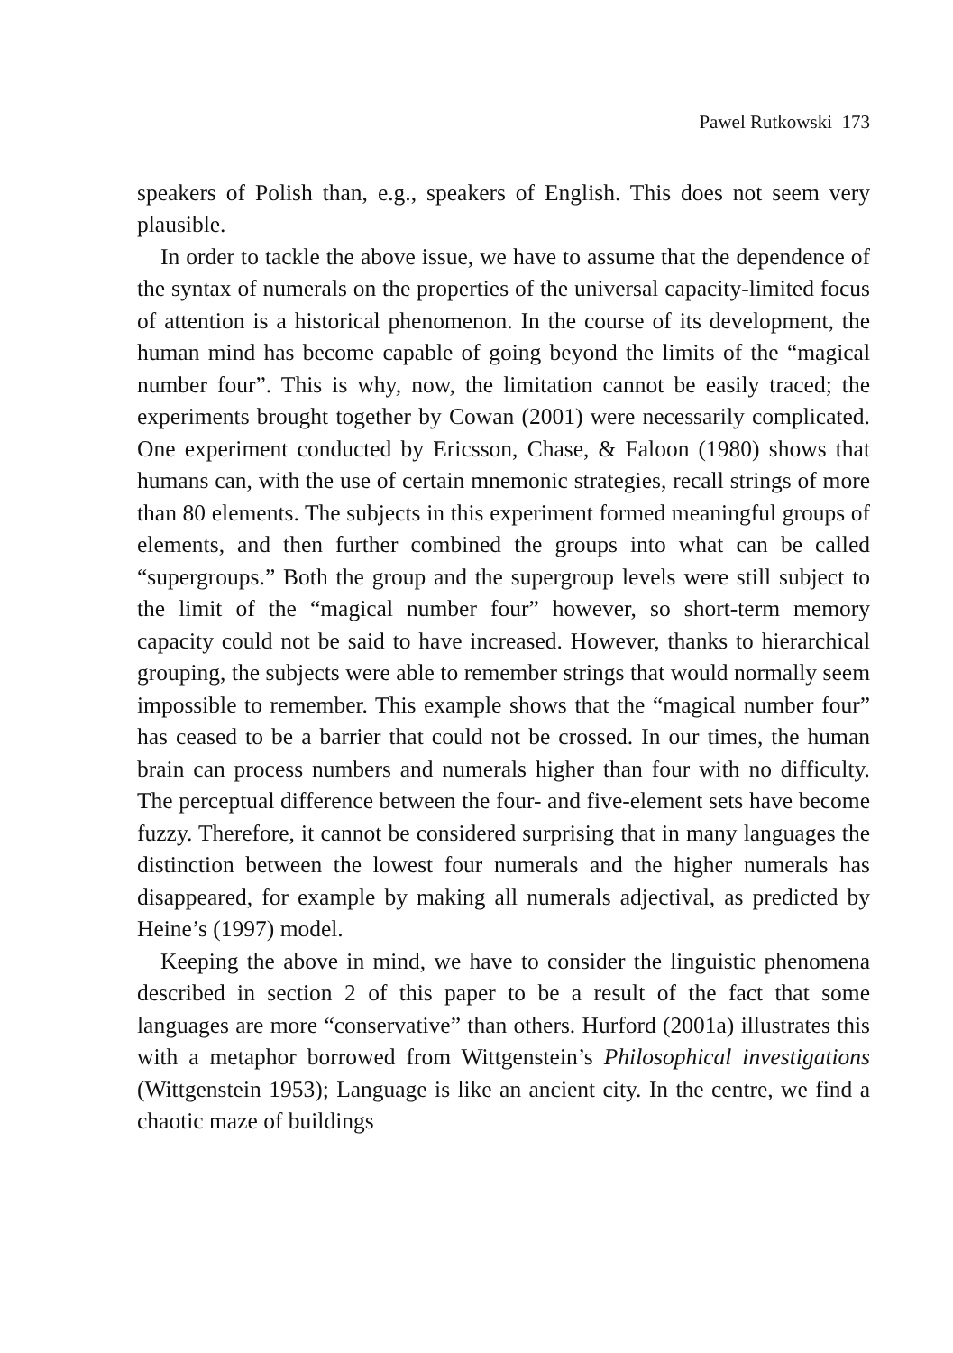Pawel Rutkowski 173
speakers of Polish than, e.g., speakers of English. This does not seem very plausible.
In order to tackle the above issue, we have to assume that the dependence of the syntax of numerals on the properties of the universal capacity-limited focus of attention is a historical phenomenon. In the course of its development, the human mind has become capable of going beyond the limits of the “magical number four”. This is why, now, the limitation cannot be easily traced; the experiments brought together by Cowan (2001) were necessarily complicated. One experiment conducted by Ericsson, Chase, & Faloon (1980) shows that humans can, with the use of certain mnemonic strategies, recall strings of more than 80 elements. The subjects in this experiment formed meaningful groups of elements, and then further combined the groups into what can be called “supergroups.” Both the group and the supergroup levels were still subject to the limit of the “magical number four” however, so short-term memory capacity could not be said to have increased. However, thanks to hierarchical grouping, the subjects were able to remember strings that would normally seem impossible to remember. This example shows that the “magical number four” has ceased to be a barrier that could not be crossed. In our times, the human brain can process numbers and numerals higher than four with no difficulty. The perceptual difference between the four- and five-element sets have become fuzzy. Therefore, it cannot be considered surprising that in many languages the distinction between the lowest four numerals and the higher numerals has disappeared, for example by making all numerals adjectival, as predicted by Heine’s (1997) model.
Keeping the above in mind, we have to consider the linguistic phenomena described in section 2 of this paper to be a result of the fact that some languages are more “conservative” than others. Hurford (2001a) illustrates this with a metaphor borrowed from Wittgenstein’s Philosophical investigations (Wittgenstein 1953); Language is like an ancient city. In the centre, we find a chaotic maze of buildings